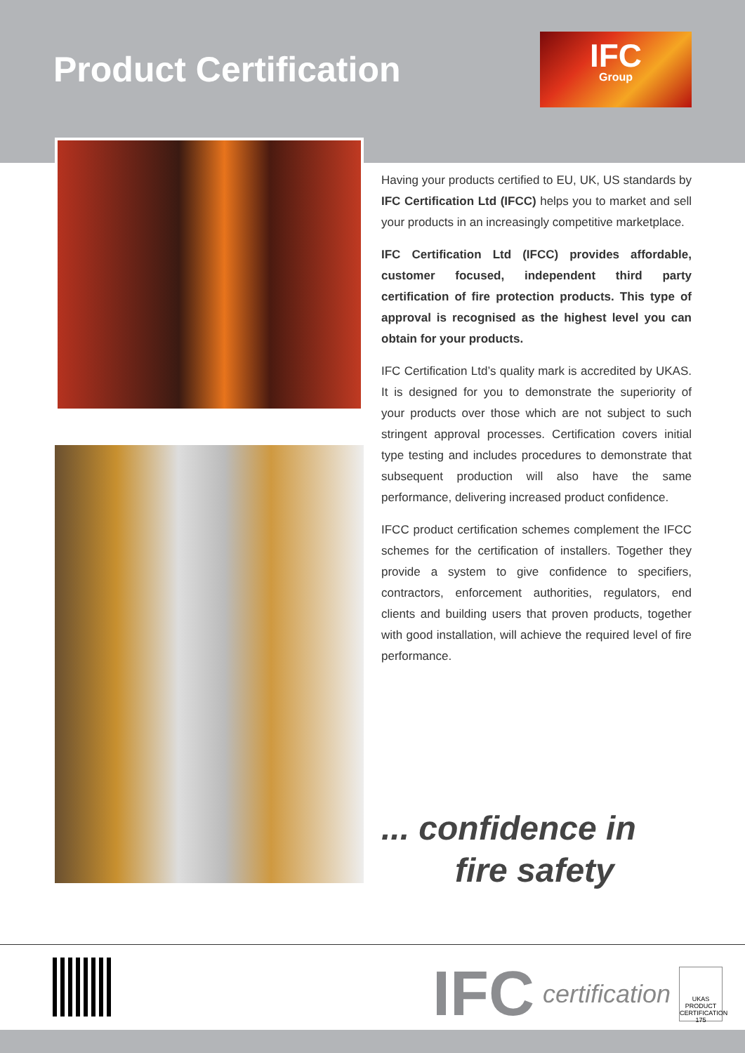Product Certification
IFC
Group
Having your products certified to EU, UK, US standards by IFC Certification Ltd (IFCC) helps you to market and sell your products in an increasingly competitive marketplace.
IFC Certification Ltd (IFCC) provides affordable, customer focused, independent third party certification of fire protection products. This type of approval is recognised as the highest level you can obtain for your products.
IFC Certification Ltd’s quality mark is accredited by UKAS. It is designed for you to demonstrate the superiority of your products over those which are not subject to such stringent approval processes. Certification covers initial type testing and includes procedures to demonstrate that subsequent production will also have the same performance, delivering increased product confidence.
IFCC product certification schemes complement the IFCC schemes for the certification of installers. Together they provide a system to give confidence to specifiers, contractors, enforcement authorities, regulators, end clients and building users that proven products, together with good installation, will achieve the required level of fire performance.
... confidence in
fire safety
IFC certification
UKAS PRODUCT CERTIFICATION 175